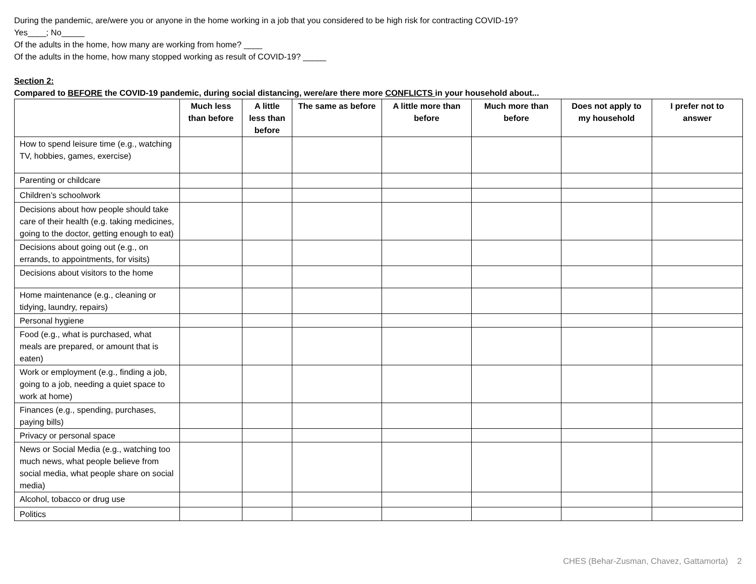During the pandemic, are/were you or anyone in the home working in a job that you considered to be high risk for contracting COVID-19?
Yes____; No_____
Of the adults in the home, how many are working from home? ____
Of the adults in the home, how many stopped working as result of COVID-19? _____
Section 2:
Compared to BEFORE the COVID-19 pandemic, during social distancing, were/are there more CONFLICTS in your household about...
| | Much less than before | A little less than before | The same as before | A little more than before | Much more than before | Does not apply to my household | I prefer not to answer |
| --- | --- | --- | --- | --- | --- | --- | --- |
| How to spend leisure time (e.g., watching TV, hobbies, games, exercise) | | | | | | | |
| Parenting or childcare | | | | | | | |
| Children’s schoolwork | | | | | | | |
| Decisions about how people should take care of their health (e.g. taking medicines, going to the doctor, getting enough to eat) | | | | | | | |
| Decisions about going out (e.g., on errands, to appointments, for visits) | | | | | | | |
| Decisions about visitors to the home | | | | | | | |
| Home maintenance (e.g., cleaning or tidying, laundry, repairs) | | | | | | | |
| Personal hygiene | | | | | | | |
| Food (e.g., what is purchased, what meals are prepared, or amount that is eaten) | | | | | | | |
| Work or employment (e.g., finding a job, going to a job, needing a quiet space to work at home) | | | | | | | |
| Finances (e.g., spending, purchases, paying bills) | | | | | | | |
| Privacy or personal space | | | | | | | |
| News or Social Media (e.g., watching too much news, what people believe from social media, what people share on social media) | | | | | | | |
| Alcohol, tobacco or drug use | | | | | | | |
| Politics | | | | | | | |
CHES (Behar-Zusman, Chavez, Gattamorta) 2